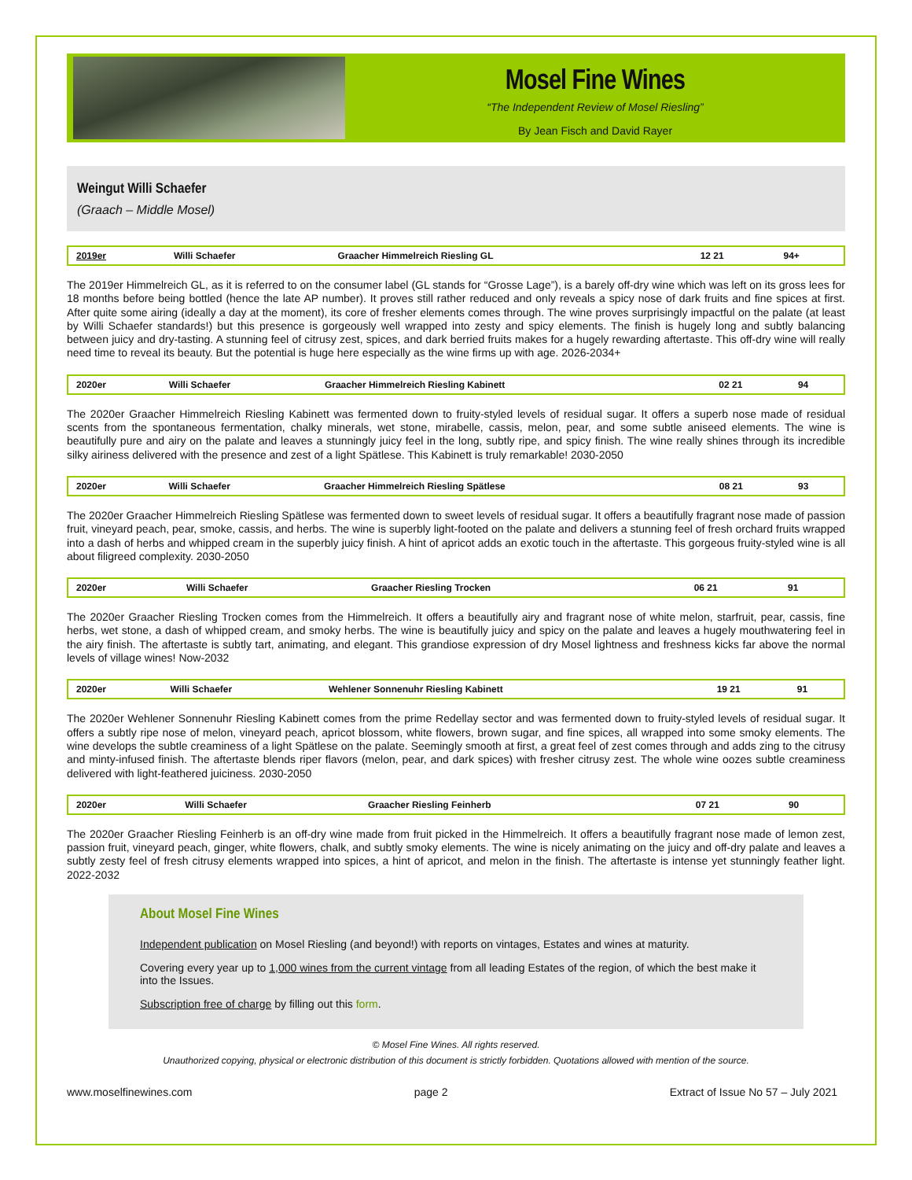Mosel Fine Wines
“The Independent Review of Mosel Riesling”
By Jean Fisch and David Rayer
Weingut Willi Schaefer
(Graach – Middle Mosel)
| 2019er | Willi Schaefer | Graacher Himmelreich Riesling GL | 12 21 | 94+ |
The 2019er Himmelreich GL, as it is referred to on the consumer label (GL stands for “Grosse Lage”), is a barely off-dry wine which was left on its gross lees for 18 months before being bottled (hence the late AP number). It proves still rather reduced and only reveals a spicy nose of dark fruits and fine spices at first. After quite some airing (ideally a day at the moment), its core of fresher elements comes through. The wine proves surprisingly impactful on the palate (at least by Willi Schaefer standards!) but this presence is gorgeously well wrapped into zesty and spicy elements. The finish is hugely long and subtly balancing between juicy and dry-tasting. A stunning feel of citrusy zest, spices, and dark berried fruits makes for a hugely rewarding aftertaste. This off-dry wine will really need time to reveal its beauty. But the potential is huge here especially as the wine firms up with age. 2026-2034+
| 2020er | Willi Schaefer | Graacher Himmelreich Riesling Kabinett | 02 21 | 94 |
The 2020er Graacher Himmelreich Riesling Kabinett was fermented down to fruity-styled levels of residual sugar. It offers a superb nose made of residual scents from the spontaneous fermentation, chalky minerals, wet stone, mirabelle, cassis, melon, pear, and some subtle aniseed elements. The wine is beautifully pure and airy on the palate and leaves a stunningly juicy feel in the long, subtly ripe, and spicy finish. The wine really shines through its incredible silky airiness delivered with the presence and zest of a light Spätlese. This Kabinett is truly remarkable! 2030-2050
| 2020er | Willi Schaefer | Graacher Himmelreich Riesling Spätlese | 08 21 | 93 |
The 2020er Graacher Himmelreich Riesling Spätlese was fermented down to sweet levels of residual sugar. It offers a beautifully fragrant nose made of passion fruit, vineyard peach, pear, smoke, cassis, and herbs. The wine is superbly light-footed on the palate and delivers a stunning feel of fresh orchard fruits wrapped into a dash of herbs and whipped cream in the superbly juicy finish. A hint of apricot adds an exotic touch in the aftertaste. This gorgeous fruity-styled wine is all about filigreed complexity. 2030-2050
| 2020er | Willi Schaefer | Graacher Riesling Trocken | 06 21 | 91 |
The 2020er Graacher Riesling Trocken comes from the Himmelreich. It offers a beautifully airy and fragrant nose of white melon, starfruit, pear, cassis, fine herbs, wet stone, a dash of whipped cream, and smoky herbs. The wine is beautifully juicy and spicy on the palate and leaves a hugely mouthwatering feel in the airy finish. The aftertaste is subtly tart, animating, and elegant. This grandiose expression of dry Mosel lightness and freshness kicks far above the normal levels of village wines! Now-2032
| 2020er | Willi Schaefer | Wehlener Sonnenuhr Riesling Kabinett | 19 21 | 91 |
The 2020er Wehlener Sonnenuhr Riesling Kabinett comes from the prime Redellay sector and was fermented down to fruity-styled levels of residual sugar. It offers a subtly ripe nose of melon, vineyard peach, apricot blossom, white flowers, brown sugar, and fine spices, all wrapped into some smoky elements. The wine develops the subtle creaminess of a light Spätlese on the palate. Seemingly smooth at first, a great feel of zest comes through and adds zing to the citrusy and minty-infused finish. The aftertaste blends riper flavors (melon, pear, and dark spices) with fresher citrusy zest. The whole wine oozes subtle creaminess delivered with light-feathered juiciness. 2030-2050
| 2020er | Willi Schaefer | Graacher Riesling Feinherb | 07 21 | 90 |
The 2020er Graacher Riesling Feinherb is an off-dry wine made from fruit picked in the Himmelreich. It offers a beautifully fragrant nose made of lemon zest, passion fruit, vineyard peach, ginger, white flowers, chalk, and subtly smoky elements. The wine is nicely animating on the juicy and off-dry palate and leaves a subtly zesty feel of fresh citrusy elements wrapped into spices, a hint of apricot, and melon in the finish. The aftertaste is intense yet stunningly feather light. 2022-2032
About Mosel Fine Wines
Independent publication on Mosel Riesling (and beyond!) with reports on vintages, Estates and wines at maturity.
Covering every year up to 1,000 wines from the current vintage from all leading Estates of the region, of which the best make it into the Issues.
Subscription free of charge by filling out this form.
© Mosel Fine Wines. All rights reserved.
Unauthorized copying, physical or electronic distribution of this document is strictly forbidden. Quotations allowed with mention of the source.
www.moselfinewines.com page 2 Extract of Issue No 57 – July 2021